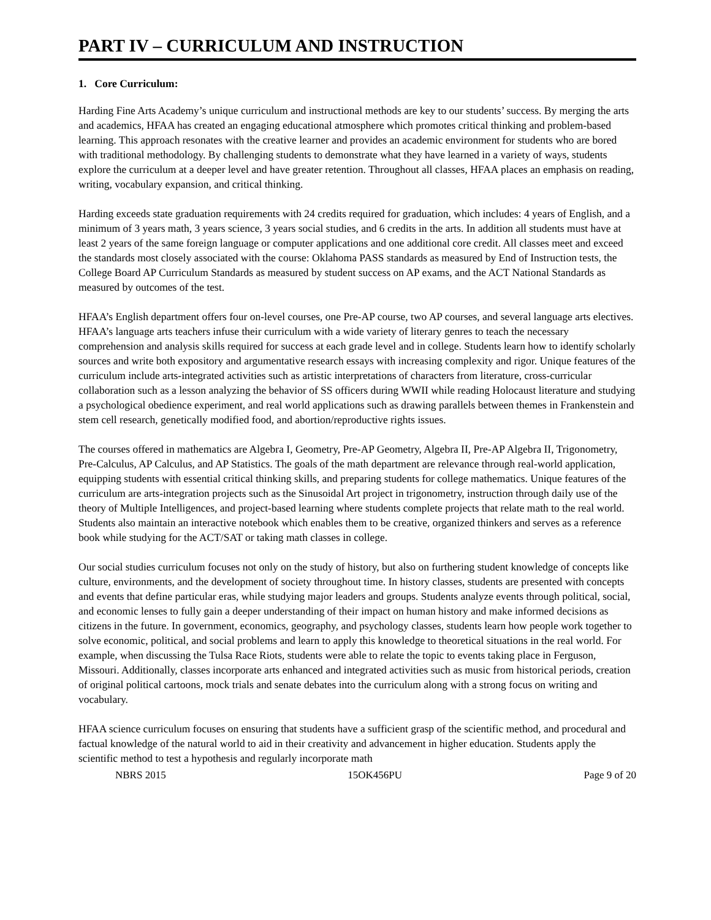PART IV – CURRICULUM AND INSTRUCTION
1. Core Curriculum:
Harding Fine Arts Academy’s unique curriculum and instructional methods are key to our students’ success. By merging the arts and academics, HFAA has created an engaging educational atmosphere which promotes critical thinking and problem-based learning. This approach resonates with the creative learner and provides an academic environment for students who are bored with traditional methodology. By challenging students to demonstrate what they have learned in a variety of ways, students explore the curriculum at a deeper level and have greater retention. Throughout all classes, HFAA places an emphasis on reading, writing, vocabulary expansion, and critical thinking.
Harding exceeds state graduation requirements with 24 credits required for graduation, which includes: 4 years of English, and a minimum of 3 years math, 3 years science, 3 years social studies, and 6 credits in the arts. In addition all students must have at least 2 years of the same foreign language or computer applications and one additional core credit. All classes meet and exceed the standards most closely associated with the course: Oklahoma PASS standards as measured by End of Instruction tests, the College Board AP Curriculum Standards as measured by student success on AP exams, and the ACT National Standards as measured by outcomes of the test.
HFAA’s English department offers four on-level courses, one Pre-AP course, two AP courses, and several language arts electives. HFAA’s language arts teachers infuse their curriculum with a wide variety of literary genres to teach the necessary comprehension and analysis skills required for success at each grade level and in college. Students learn how to identify scholarly sources and write both expository and argumentative research essays with increasing complexity and rigor. Unique features of the curriculum include arts-integrated activities such as artistic interpretations of characters from literature, cross-curricular collaboration such as a lesson analyzing the behavior of SS officers during WWII while reading Holocaust literature and studying a psychological obedience experiment, and real world applications such as drawing parallels between themes in Frankenstein and stem cell research, genetically modified food, and abortion/reproductive rights issues.
The courses offered in mathematics are Algebra I, Geometry, Pre-AP Geometry, Algebra II, Pre-AP Algebra II, Trigonometry, Pre-Calculus, AP Calculus, and AP Statistics. The goals of the math department are relevance through real-world application, equipping students with essential critical thinking skills, and preparing students for college mathematics. Unique features of the curriculum are arts-integration projects such as the Sinusoidal Art project in trigonometry, instruction through daily use of the theory of Multiple Intelligences, and project-based learning where students complete projects that relate math to the real world. Students also maintain an interactive notebook which enables them to be creative, organized thinkers and serves as a reference book while studying for the ACT/SAT or taking math classes in college.
Our social studies curriculum focuses not only on the study of history, but also on furthering student knowledge of concepts like culture, environments, and the development of society throughout time. In history classes, students are presented with concepts and events that define particular eras, while studying major leaders and groups. Students analyze events through political, social, and economic lenses to fully gain a deeper understanding of their impact on human history and make informed decisions as citizens in the future. In government, economics, geography, and psychology classes, students learn how people work together to solve economic, political, and social problems and learn to apply this knowledge to theoretical situations in the real world. For example, when discussing the Tulsa Race Riots, students were able to relate the topic to events taking place in Ferguson, Missouri. Additionally, classes incorporate arts enhanced and integrated activities such as music from historical periods, creation of original political cartoons, mock trials and senate debates into the curriculum along with a strong focus on writing and vocabulary.
HFAA science curriculum focuses on ensuring that students have a sufficient grasp of the scientific method, and procedural and factual knowledge of the natural world to aid in their creativity and advancement in higher education. Students apply the scientific method to test a hypothesis and regularly incorporate math
NBRS 2015 15OK456PU Page 9 of 20